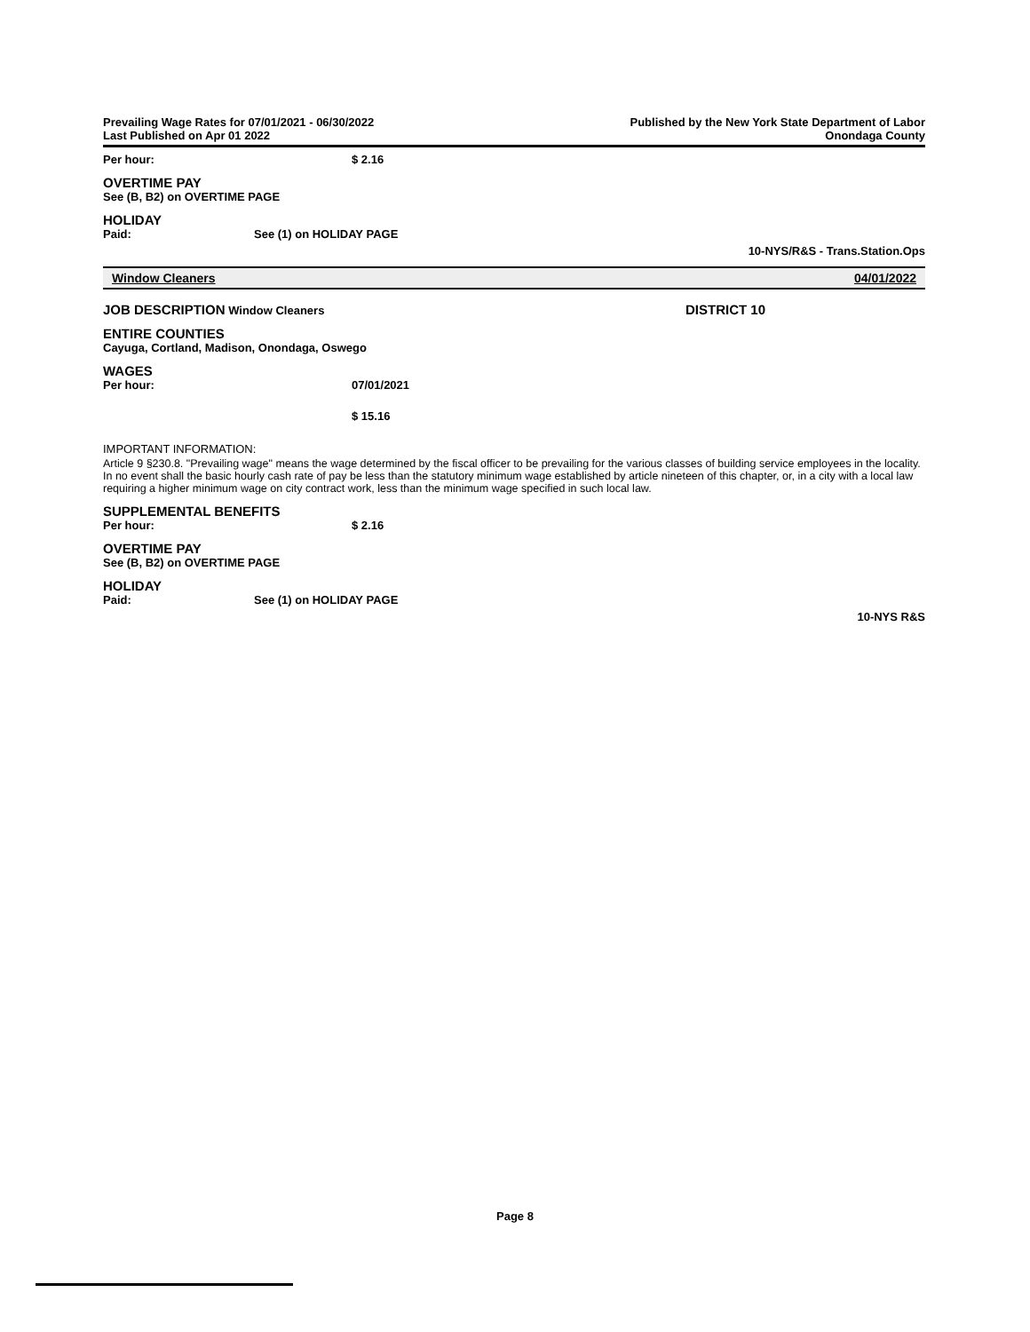Prevailing Wage Rates for 07/01/2021 - 06/30/2022
Last Published on Apr 01 2022
Published by the New York State Department of Labor
Onondaga County
Per hour: $ 2.16
OVERTIME PAY
See (B, B2) on OVERTIME PAGE
HOLIDAY
Paid: See (1) on HOLIDAY PAGE
10-NYS/R&S - Trans.Station.Ops
Window Cleaners 04/01/2022
JOB DESCRIPTION Window Cleaners DISTRICT 10
ENTIRE COUNTIES
Cayuga, Cortland, Madison, Onondaga, Oswego
WAGES
Per hour: 07/01/2021
$ 15.16
IMPORTANT INFORMATION:
Article 9 §230.8. "Prevailing wage" means the wage determined by the fiscal officer to be prevailing for the various classes of building service employees in the locality. In no event shall the basic hourly cash rate of pay be less than the statutory minimum wage established by article nineteen of this chapter, or, in a city with a local law requiring a higher minimum wage on city contract work, less than the minimum wage specified in such local law.
SUPPLEMENTAL BENEFITS
Per hour: $ 2.16
OVERTIME PAY
See (B, B2) on OVERTIME PAGE
HOLIDAY
Paid: See (1) on HOLIDAY PAGE
10-NYS R&S
Page 8